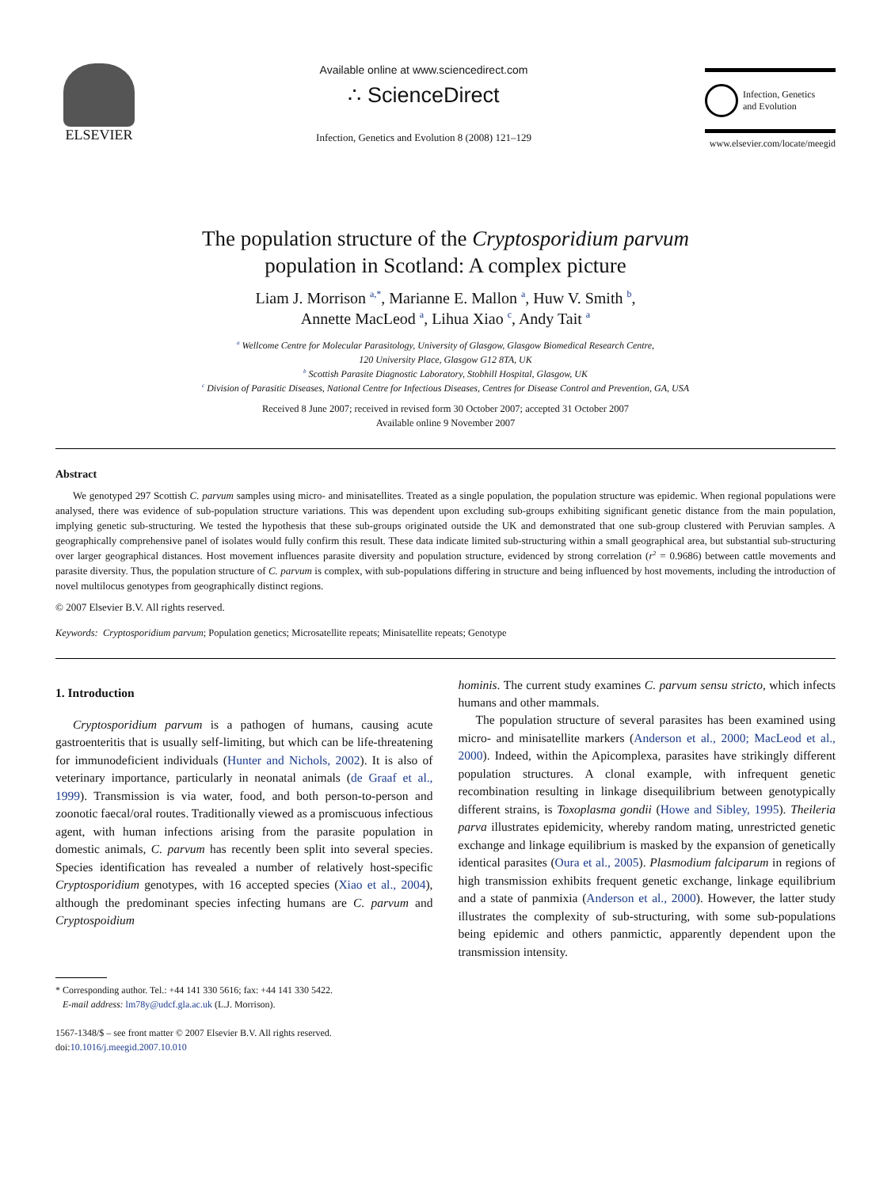ELSEVIER
Available online at www.sciencedirect.com
∴ ScienceDirect
Infection, Genetics and Evolution 8 (2008) 121–129
Infection, Genetics
and Evolution
www.elsevier.com/locate/meegid
The population structure of the Cryptosporidium parvum
population in Scotland: A complex picture
Liam J. Morrison <sup>a,*</sup>, Marianne E. Mallon <sup>a</sup>, Huw V. Smith <sup>b</sup>,
Annette MacLeod <sup>a</sup>, Lihua Xiao <sup>c</sup>, Andy Tait <sup>a</sup>
<sup>a</sup> Wellcome Centre for Molecular Parasitology, University of Glasgow, Glasgow Biomedical Research Centre,
120 University Place, Glasgow G12 8TA, UK
<sup>b</sup> Scottish Parasite Diagnostic Laboratory, Stobhill Hospital, Glasgow, UK
<sup>c</sup> Division of Parasitic Diseases, National Centre for Infectious Diseases, Centres for Disease Control and Prevention, GA, USA
Received 8 June 2007; received in revised form 30 October 2007; accepted 31 October 2007
Available online 9 November 2007
Abstract
We genotyped 297 Scottish C. parvum samples using micro- and minisatellites. Treated as a single population, the population structure was epidemic. When regional populations were analysed, there was evidence of sub-population structure variations. This was dependent upon excluding sub-groups exhibiting significant genetic distance from the main population, implying genetic sub-structuring. We tested the hypothesis that these sub-groups originated outside the UK and demonstrated that one sub-group clustered with Peruvian samples. A geographically comprehensive panel of isolates would fully confirm this result. These data indicate limited sub-structuring within a small geographical area, but substantial sub-structuring over larger geographical distances. Host movement influences parasite diversity and population structure, evidenced by strong correlation (r<sup>2</sup> = 0.9686) between cattle movements and parasite diversity. Thus, the population structure of C. parvum is complex, with sub-populations differing in structure and being influenced by host movements, including the introduction of novel multilocus genotypes from geographically distinct regions.
© 2007 Elsevier B.V. All rights reserved.
Keywords: Cryptosporidium parvum; Population genetics; Microsatellite repeats; Minisatellite repeats; Genotype
1. Introduction
Cryptosporidium parvum is a pathogen of humans, causing acute gastroenteritis that is usually self-limiting, but which can be life-threatening for immunodeficient individuals (Hunter and Nichols, 2002). It is also of veterinary importance, particularly in neonatal animals (de Graaf et al., 1999). Transmission is via water, food, and both person-to-person and zoonotic faecal/oral routes. Traditionally viewed as a promiscuous infectious agent, with human infections arising from the parasite population in domestic animals, C. parvum has recently been split into several species. Species identification has revealed a number of relatively host-specific Cryptosporidium genotypes, with 16 accepted species (Xiao et al., 2004), although the predominant species infecting humans are C. parvum and Cryptospoidium
* Corresponding author. Tel.: +44 141 330 5616; fax: +44 141 330 5422.
E-mail address: lm78y@udcf.gla.ac.uk (L.J. Morrison).
1567-1348/$ – see front matter © 2007 Elsevier B.V. All rights reserved.
doi:10.1016/j.meegid.2007.10.010
hominis. The current study examines C. parvum sensu stricto, which infects humans and other mammals.
The population structure of several parasites has been examined using micro- and minisatellite markers (Anderson et al., 2000; MacLeod et al., 2000). Indeed, within the Apicomplexa, parasites have strikingly different population structures. A clonal example, with infrequent genetic recombination resulting in linkage disequilibrium between genotypically different strains, is Toxoplasma gondii (Howe and Sibley, 1995). Theileria parva illustrates epidemicity, whereby random mating, unrestricted genetic exchange and linkage equilibrium is masked by the expansion of genetically identical parasites (Oura et al., 2005). Plasmodium falciparum in regions of high transmission exhibits frequent genetic exchange, linkage equilibrium and a state of panmixia (Anderson et al., 2000). However, the latter study illustrates the complexity of sub-structuring, with some sub-populations being epidemic and others panmictic, apparently dependent upon the transmission intensity.